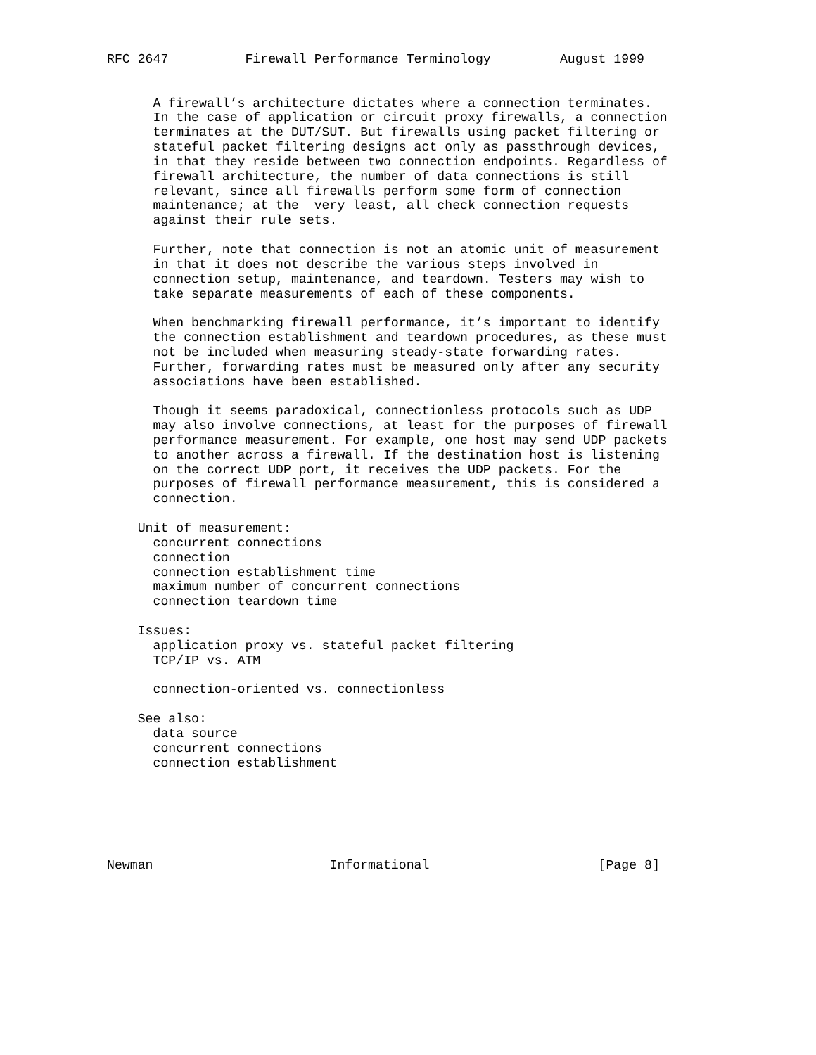RFC 2647          Firewall Performance Terminology         August 1999


      A firewall’s architecture dictates where a connection terminates.
      In the case of application or circuit proxy firewalls, a connection
      terminates at the DUT/SUT. But firewalls using packet filtering or
      stateful packet filtering designs act only as passthrough devices,
      in that they reside between two connection endpoints. Regardless of
      firewall architecture, the number of data connections is still
      relevant, since all firewalls perform some form of connection
      maintenance; at the  very least, all check connection requests
      against their rule sets.

      Further, note that connection is not an atomic unit of measurement
      in that it does not describe the various steps involved in
      connection setup, maintenance, and teardown. Testers may wish to
      take separate measurements of each of these components.

      When benchmarking firewall performance, it’s important to identify
      the connection establishment and teardown procedures, as these must
      not be included when measuring steady-state forwarding rates.
      Further, forwarding rates must be measured only after any security
      associations have been established.

      Though it seems paradoxical, connectionless protocols such as UDP
      may also involve connections, at least for the purposes of firewall
      performance measurement. For example, one host may send UDP packets
      to another across a firewall. If the destination host is listening
      on the correct UDP port, it receives the UDP packets. For the
      purposes of firewall performance measurement, this is considered a
      connection.

    Unit of measurement:
      concurrent connections
      connection
      connection establishment time
      maximum number of concurrent connections
      connection teardown time

    Issues:
      application proxy vs. stateful packet filtering
      TCP/IP vs. ATM

      connection-oriented vs. connectionless

    See also:
      data source
      concurrent connections
      connection establishment






Newman                       Informational                      [Page 8]